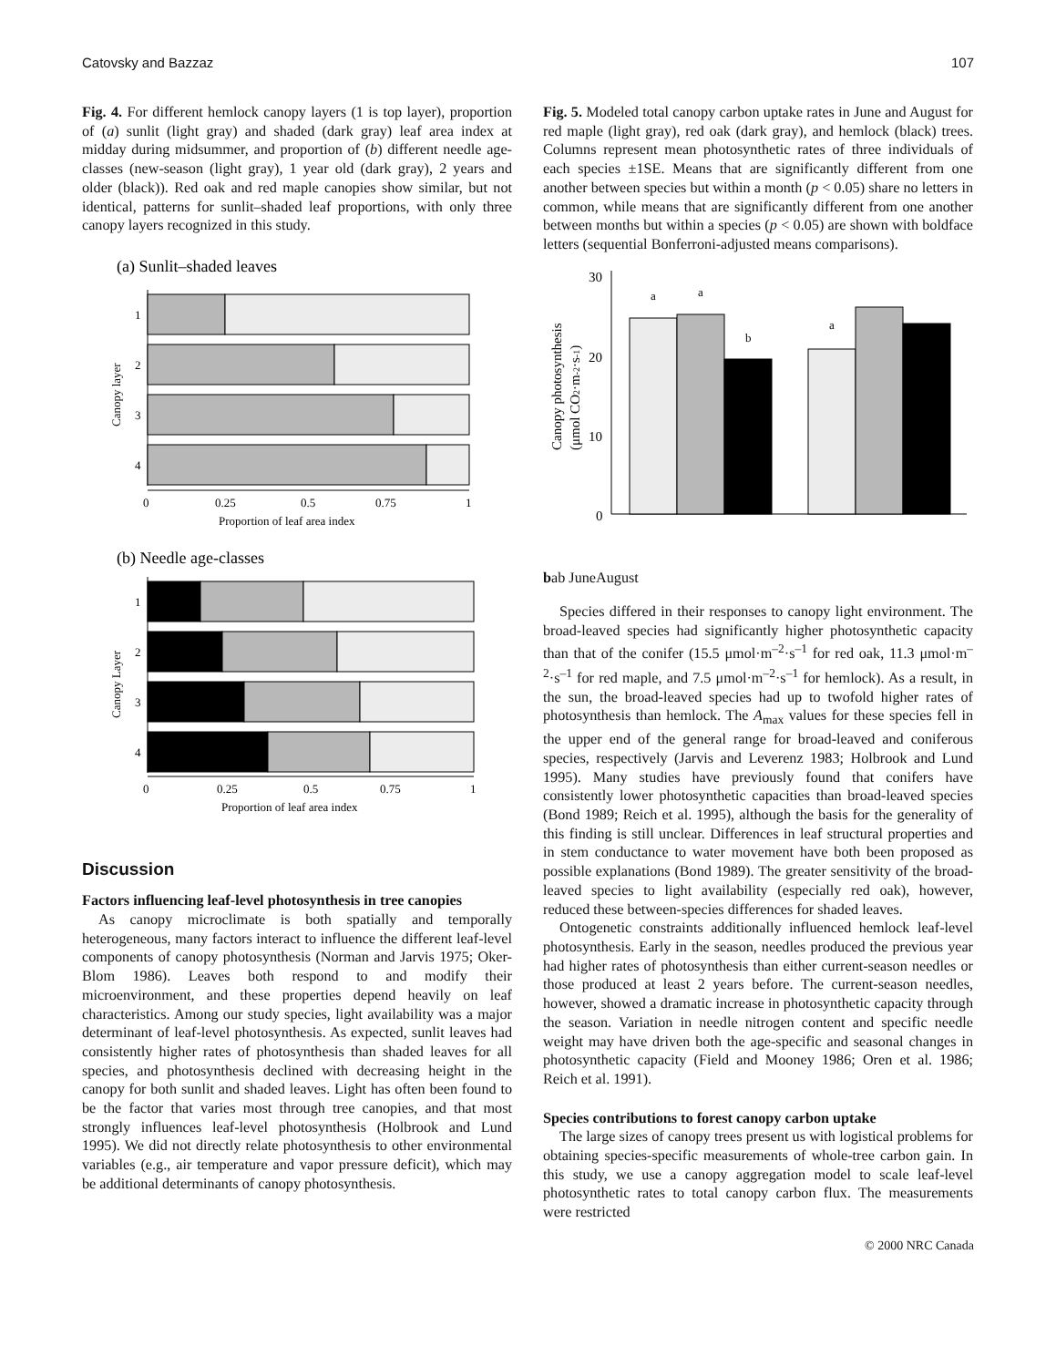Catovsky and Bazzaz 107
Fig. 4. For different hemlock canopy layers (1 is top layer), proportion of (a) sunlit (light gray) and shaded (dark gray) leaf area index at midday during midsummer, and proportion of (b) different needle age-classes (new-season (light gray), 1 year old (dark gray), 2 years and older (black)). Red oak and red maple canopies show similar, but not identical, patterns for sunlit–shaded leaf proportions, with only three canopy layers recognized in this study.
(a) Sunlit–shaded leaves
1
2
3
4
Canopy layer
0
0.25
0.5
0.75
1
Proportion of leaf area index
(b) Needle age-classes
1
2
3
4
Canopy Layer
0
0.25
0.5
0.75
1
Proportion of leaf area index
Discussion
Factors influencing leaf-level photosynthesis in tree canopies
As canopy microclimate is both spatially and temporally heterogeneous, many factors interact to influence the different leaf-level components of canopy photosynthesis (Norman and Jarvis 1975; Oker-Blom 1986). Leaves both respond to and modify their microenvironment, and these properties depend heavily on leaf characteristics. Among our study species, light availability was a major determinant of leaf-level photosynthesis. As expected, sunlit leaves had consistently higher rates of photosynthesis than shaded leaves for all species, and photosynthesis declined with decreasing height in the canopy for both sunlit and shaded leaves. Light has often been found to be the factor that varies most through tree canopies, and that most strongly influences leaf-level photosynthesis (Holbrook and Lund 1995). We did not directly relate photosynthesis to other environmental variables (e.g., air temperature and vapor pressure deficit), which may be additional determinants of canopy photosynthesis.
Fig. 5. Modeled total canopy carbon uptake rates in June and August for red maple (light gray), red oak (dark gray), and hemlock (black) trees. Columns represent mean photosynthetic rates of three individuals of each species ±1SE. Means that are significantly different from one another between species but within a month (p < 0.05) share no letters in common, while means that are significantly different from one another between months but within a species (p < 0.05) are shown with boldface letters (sequential Bonferroni-adjusted means comparisons).
30
20
10
0
Canopy photosynthesis
(μmol CO2·m-2·s-1)
a
a
b
a
b
ab
June
August
Species differed in their responses to canopy light environment. The broad-leaved species had significantly higher photosynthetic capacity than that of the conifer (15.5 μmol·m<sup>–2</sup>·s<sup>–1</sup> for red oak, 11.3 μmol·m<sup>–2</sup>·s<sup>–1</sup> for red maple, and 7.5 μmol·m<sup>–2</sup>·s<sup>–1</sup> for hemlock). As a result, in the sun, the broad-leaved species had up to twofold higher rates of photosynthesis than hemlock. The A<sub>max</sub> values for these species fell in the upper end of the general range for broad-leaved and coniferous species, respectively (Jarvis and Leverenz 1983; Holbrook and Lund 1995). Many studies have previously found that conifers have consistently lower photosynthetic capacities than broad-leaved species (Bond 1989; Reich et al. 1995), although the basis for the generality of this finding is still unclear. Differences in leaf structural properties and in stem conductance to water movement have both been proposed as possible explanations (Bond 1989). The greater sensitivity of the broad-leaved species to light availability (especially red oak), however, reduced these between-species differences for shaded leaves.
Ontogenetic constraints additionally influenced hemlock leaf-level photosynthesis. Early in the season, needles produced the previous year had higher rates of photosynthesis than either current-season needles or those produced at least 2 years before. The current-season needles, however, showed a dramatic increase in photosynthetic capacity through the season. Variation in needle nitrogen content and specific needle weight may have driven both the age-specific and seasonal changes in photosynthetic capacity (Field and Mooney 1986; Oren et al. 1986; Reich et al. 1991).
Species contributions to forest canopy carbon uptake
The large sizes of canopy trees present us with logistical problems for obtaining species-specific measurements of whole-tree carbon gain. In this study, we use a canopy aggregation model to scale leaf-level photosynthetic rates to total canopy carbon flux. The measurements were restricted
© 2000 NRC Canada